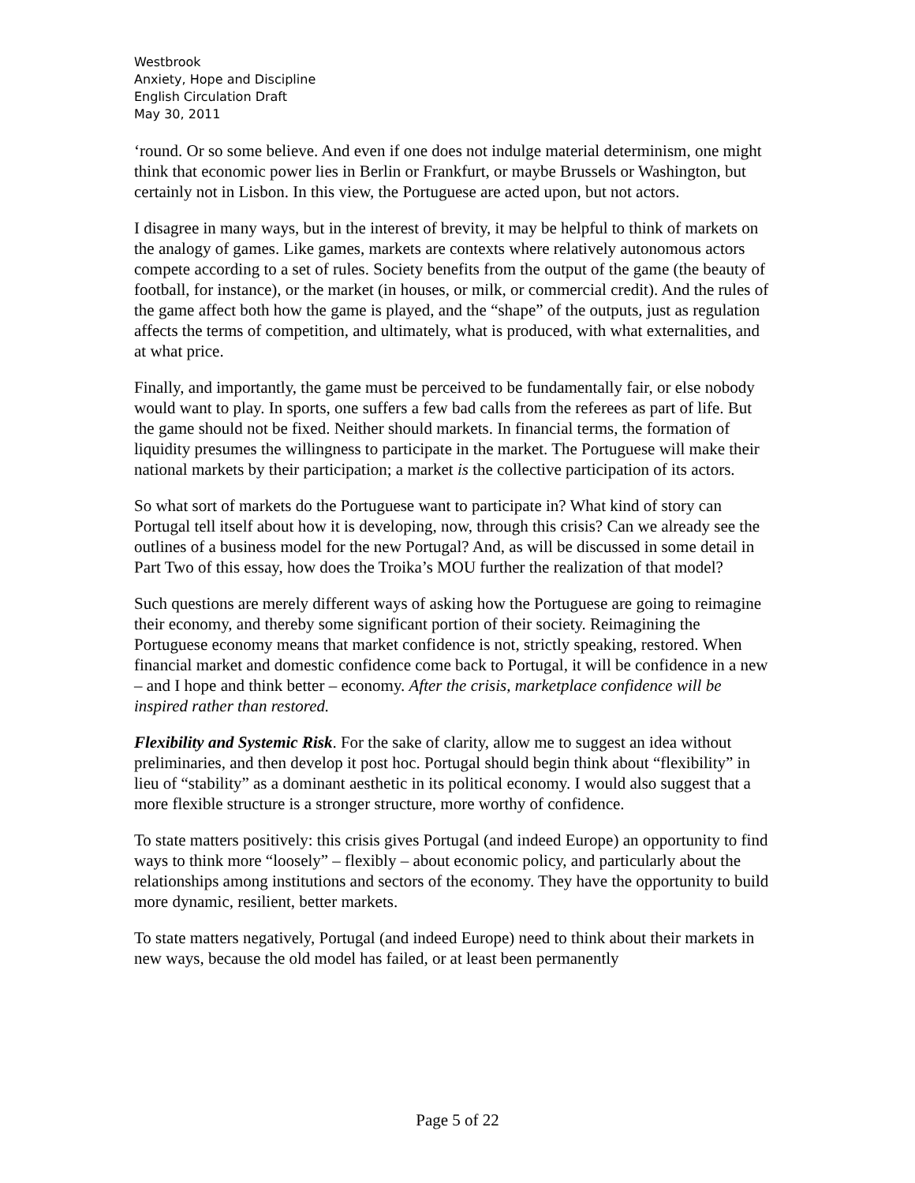Westbrook
Anxiety, Hope and Discipline
English Circulation Draft
May 30, 2011
‘round. Or so some believe. And even if one does not indulge material determinism, one might think that economic power lies in Berlin or Frankfurt, or maybe Brussels or Washington, but certainly not in Lisbon. In this view, the Portuguese are acted upon, but not actors.
I disagree in many ways, but in the interest of brevity, it may be helpful to think of markets on the analogy of games. Like games, markets are contexts where relatively autonomous actors compete according to a set of rules. Society benefits from the output of the game (the beauty of football, for instance), or the market (in houses, or milk, or commercial credit). And the rules of the game affect both how the game is played, and the “shape” of the outputs, just as regulation affects the terms of competition, and ultimately, what is produced, with what externalities, and at what price.
Finally, and importantly, the game must be perceived to be fundamentally fair, or else nobody would want to play. In sports, one suffers a few bad calls from the referees as part of life. But the game should not be fixed. Neither should markets. In financial terms, the formation of liquidity presumes the willingness to participate in the market. The Portuguese will make their national markets by their participation; a market is the collective participation of its actors.
So what sort of markets do the Portuguese want to participate in? What kind of story can Portugal tell itself about how it is developing, now, through this crisis? Can we already see the outlines of a business model for the new Portugal? And, as will be discussed in some detail in Part Two of this essay, how does the Troika’s MOU further the realization of that model?
Such questions are merely different ways of asking how the Portuguese are going to reimagine their economy, and thereby some significant portion of their society. Reimagining the Portuguese economy means that market confidence is not, strictly speaking, restored. When financial market and domestic confidence come back to Portugal, it will be confidence in a new – and I hope and think better – economy. After the crisis, marketplace confidence will be inspired rather than restored.
Flexibility and Systemic Risk. For the sake of clarity, allow me to suggest an idea without preliminaries, and then develop it post hoc. Portugal should begin think about “flexibility” in lieu of “stability” as a dominant aesthetic in its political economy. I would also suggest that a more flexible structure is a stronger structure, more worthy of confidence.
To state matters positively: this crisis gives Portugal (and indeed Europe) an opportunity to find ways to think more “loosely” – flexibly – about economic policy, and particularly about the relationships among institutions and sectors of the economy. They have the opportunity to build more dynamic, resilient, better markets.
To state matters negatively, Portugal (and indeed Europe) need to think about their markets in new ways, because the old model has failed, or at least been permanently
Page 5 of 22